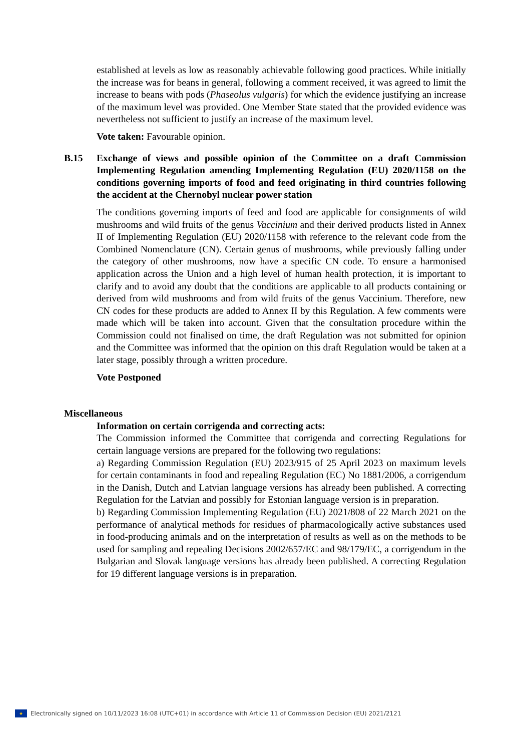established at levels as low as reasonably achievable following good practices. While initially the increase was for beans in general, following a comment received, it was agreed to limit the increase to beans with pods (Phaseolus vulgaris) for which the evidence justifying an increase of the maximum level was provided. One Member State stated that the provided evidence was nevertheless not sufficient to justify an increase of the maximum level.
Vote taken: Favourable opinion.
B.15 Exchange of views and possible opinion of the Committee on a draft Commission Implementing Regulation amending Implementing Regulation (EU) 2020/1158 on the conditions governing imports of food and feed originating in third countries following the accident at the Chernobyl nuclear power station
The conditions governing imports of feed and food are applicable for consignments of wild mushrooms and wild fruits of the genus Vaccinium and their derived products listed in Annex II of Implementing Regulation (EU) 2020/1158 with reference to the relevant code from the Combined Nomenclature (CN). Certain genus of mushrooms, while previously falling under the category of other mushrooms, now have a specific CN code. To ensure a harmonised application across the Union and a high level of human health protection, it is important to clarify and to avoid any doubt that the conditions are applicable to all products containing or derived from wild mushrooms and from wild fruits of the genus Vaccinium. Therefore, new CN codes for these products are added to Annex II by this Regulation. A few comments were made which will be taken into account. Given that the consultation procedure within the Commission could not finalised on time, the draft Regulation was not submitted for opinion and the Committee was informed that the opinion on this draft Regulation would be taken at a later stage, possibly through a written procedure.
Vote Postponed
Miscellaneous
Information on certain corrigenda and correcting acts:
The Commission informed the Committee that corrigenda and correcting Regulations for certain language versions are prepared for the following two regulations:
a) Regarding Commission Regulation (EU) 2023/915 of 25 April 2023 on maximum levels for certain contaminants in food and repealing Regulation (EC) No 1881/2006, a corrigendum in the Danish, Dutch and Latvian language versions has already been published. A correcting Regulation for the Latvian and possibly for Estonian language version is in preparation.
b) Regarding Commission Implementing Regulation (EU) 2021/808 of 22 March 2021 on the performance of analytical methods for residues of pharmacologically active substances used in food-producing animals and on the interpretation of results as well as on the methods to be used for sampling and repealing Decisions 2002/657/EC and 98/179/EC, a corrigendum in the Bulgarian and Slovak language versions has already been published. A correcting Regulation for 19 different language versions is in preparation.
★ Electronically signed on 10/11/2023 16:08 (UTC+01) in accordance with Article 11 of Commission Decision (EU) 2021/2121